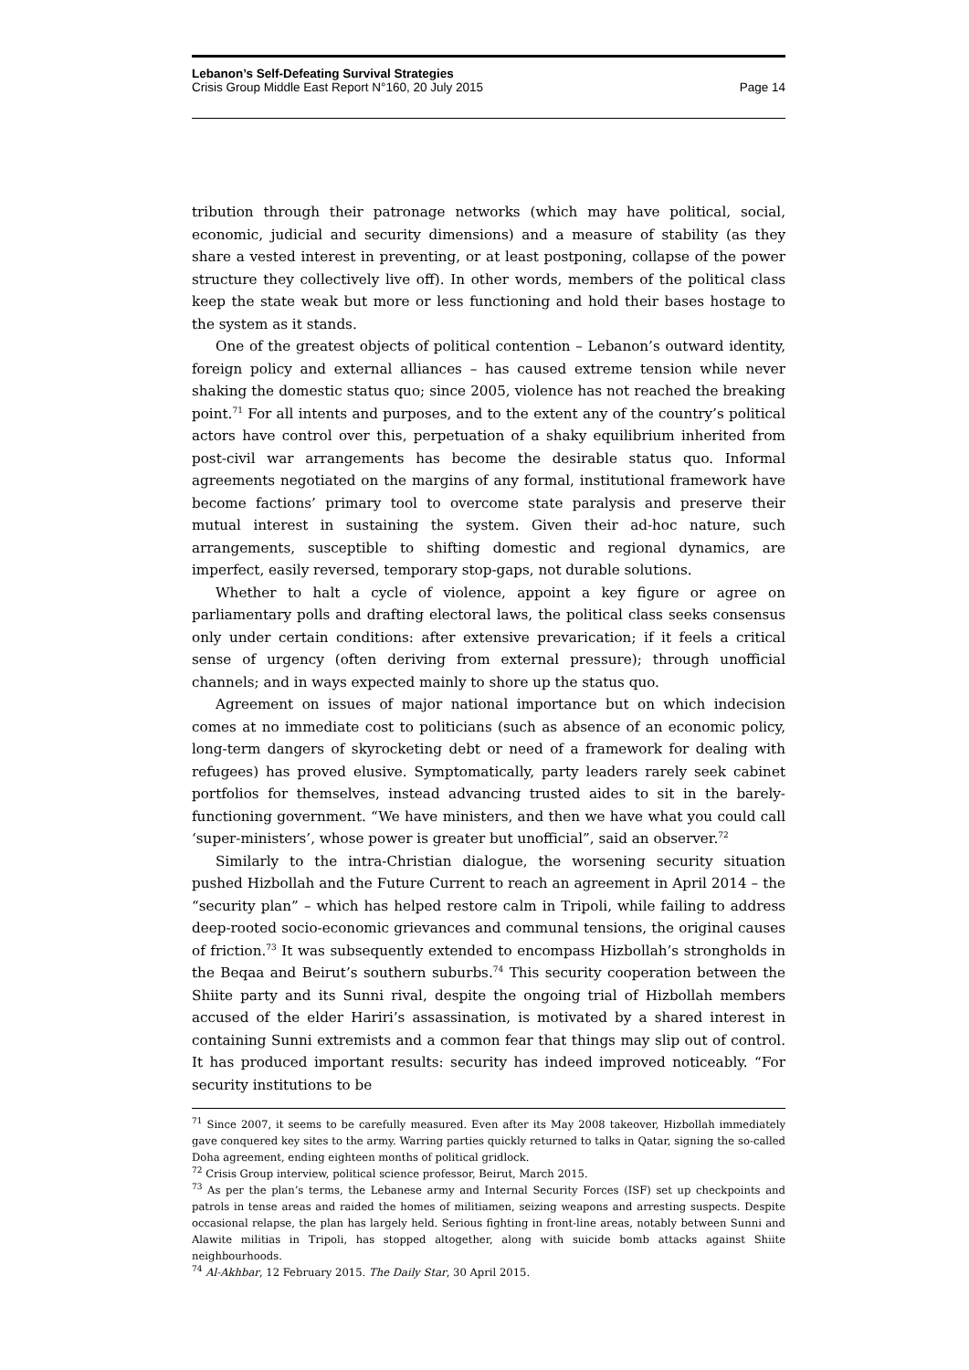Lebanon’s Self-Defeating Survival Strategies
Crisis Group Middle East Report N°160, 20 July 2015 Page 14
tribution through their patronage networks (which may have political, social, economic, judicial and security dimensions) and a measure of stability (as they share a vested interest in preventing, or at least postponing, collapse of the power structure they collectively live off). In other words, members of the political class keep the state weak but more or less functioning and hold their bases hostage to the system as it stands.
One of the greatest objects of political contention – Lebanon’s outward identity, foreign policy and external alliances – has caused extreme tension while never shaking the domestic status quo; since 2005, violence has not reached the breaking point.<sup>71</sup> For all intents and purposes, and to the extent any of the country’s political actors have control over this, perpetuation of a shaky equilibrium inherited from post-civil war arrangements has become the desirable status quo. Informal agreements negotiated on the margins of any formal, institutional framework have become factions’ primary tool to overcome state paralysis and preserve their mutual interest in sustaining the system. Given their ad-hoc nature, such arrangements, susceptible to shifting domestic and regional dynamics, are imperfect, easily reversed, temporary stop-gaps, not durable solutions.
Whether to halt a cycle of violence, appoint a key figure or agree on parliamentary polls and drafting electoral laws, the political class seeks consensus only under certain conditions: after extensive prevarication; if it feels a critical sense of urgency (often deriving from external pressure); through unofficial channels; and in ways expected mainly to shore up the status quo.
Agreement on issues of major national importance but on which indecision comes at no immediate cost to politicians (such as absence of an economic policy, long-term dangers of skyrocketing debt or need of a framework for dealing with refugees) has proved elusive. Symptomatically, party leaders rarely seek cabinet portfolios for themselves, instead advancing trusted aides to sit in the barely-functioning government. “We have ministers, and then we have what you could call ‘super-ministers’, whose power is greater but unofficial”, said an observer.<sup>72</sup>
Similarly to the intra-Christian dialogue, the worsening security situation pushed Hizbollah and the Future Current to reach an agreement in April 2014 – the “security plan” – which has helped restore calm in Tripoli, while failing to address deep-rooted socio-economic grievances and communal tensions, the original causes of friction.<sup>73</sup> It was subsequently extended to encompass Hizbollah’s strongholds in the Beqaa and Beirut’s southern suburbs.<sup>74</sup> This security cooperation between the Shiite party and its Sunni rival, despite the ongoing trial of Hizbollah members accused of the elder Hariri’s assassination, is motivated by a shared interest in containing Sunni extremists and a common fear that things may slip out of control. It has produced important results: security has indeed improved noticeably. “For security institutions to be
<sup>71</sup> Since 2007, it seems to be carefully measured. Even after its May 2008 takeover, Hizbollah immediately gave conquered key sites to the army. Warring parties quickly returned to talks in Qatar, signing the so-called Doha agreement, ending eighteen months of political gridlock.
<sup>72</sup> Crisis Group interview, political science professor, Beirut, March 2015.
<sup>73</sup> As per the plan’s terms, the Lebanese army and Internal Security Forces (ISF) set up checkpoints and patrols in tense areas and raided the homes of militiamen, seizing weapons and arresting suspects. Despite occasional relapse, the plan has largely held. Serious fighting in front-line areas, notably between Sunni and Alawite militias in Tripoli, has stopped altogether, along with suicide bomb attacks against Shiite neighbourhoods.
<sup>74</sup> Al-Akhbar, 12 February 2015. The Daily Star, 30 April 2015.